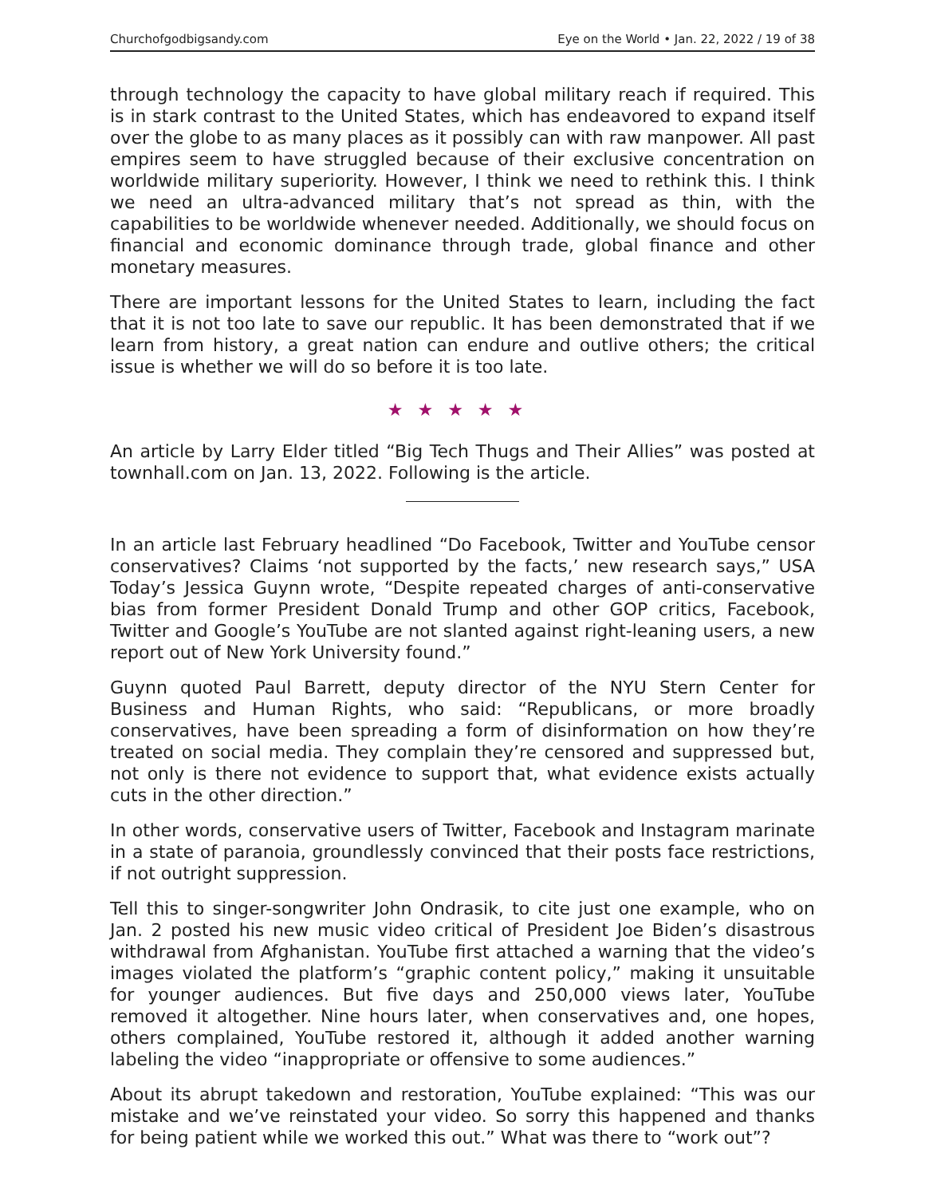Churchofgodbigsandy.com Eye on the World • Jan. 22, 2022 / 19 of 38
through technology the capacity to have global military reach if required. This is in stark contrast to the United States, which has endeavored to expand itself over the globe to as many places as it possibly can with raw manpower. All past empires seem to have struggled because of their exclusive concentration on worldwide military superiority. However, I think we need to rethink this. I think we need an ultra-advanced military that’s not spread as thin, with the capabilities to be worldwide whenever needed. Additionally, we should focus on financial and economic dominance through trade, global finance and other monetary measures.
There are important lessons for the United States to learn, including the fact that it is not too late to save our republic. It has been demonstrated that if we learn from history, a great nation can endure and outlive others; the critical issue is whether we will do so before it is too late.
★★★★★
An article by Larry Elder titled “Big Tech Thugs and Their Allies” was posted at townhall.com on Jan. 13, 2022. Following is the article.
In an article last February headlined “Do Facebook, Twitter and YouTube censor conservatives? Claims ‘not supported by the facts,’ new research says,” USA Today’s Jessica Guynn wrote, “Despite repeated charges of anti-conservative bias from former President Donald Trump and other GOP critics, Facebook, Twitter and Google’s YouTube are not slanted against right-leaning users, a new report out of New York University found.”
Guynn quoted Paul Barrett, deputy director of the NYU Stern Center for Business and Human Rights, who said: “Republicans, or more broadly conservatives, have been spreading a form of disinformation on how they’re treated on social media. They complain they’re censored and suppressed but, not only is there not evidence to support that, what evidence exists actually cuts in the other direction.”
In other words, conservative users of Twitter, Facebook and Instagram marinate in a state of paranoia, groundlessly convinced that their posts face restrictions, if not outright suppression.
Tell this to singer-songwriter John Ondrasik, to cite just one example, who on Jan. 2 posted his new music video critical of President Joe Biden’s disastrous withdrawal from Afghanistan. YouTube first attached a warning that the video’s images violated the platform’s “graphic content policy,” making it unsuitable for younger audiences. But five days and 250,000 views later, YouTube removed it altogether. Nine hours later, when conservatives and, one hopes, others complained, YouTube restored it, although it added another warning labeling the video “inappropriate or offensive to some audiences.”
About its abrupt takedown and restoration, YouTube explained: “This was our mistake and we’ve reinstated your video. So sorry this happened and thanks for being patient while we worked this out.” What was there to “work out”?